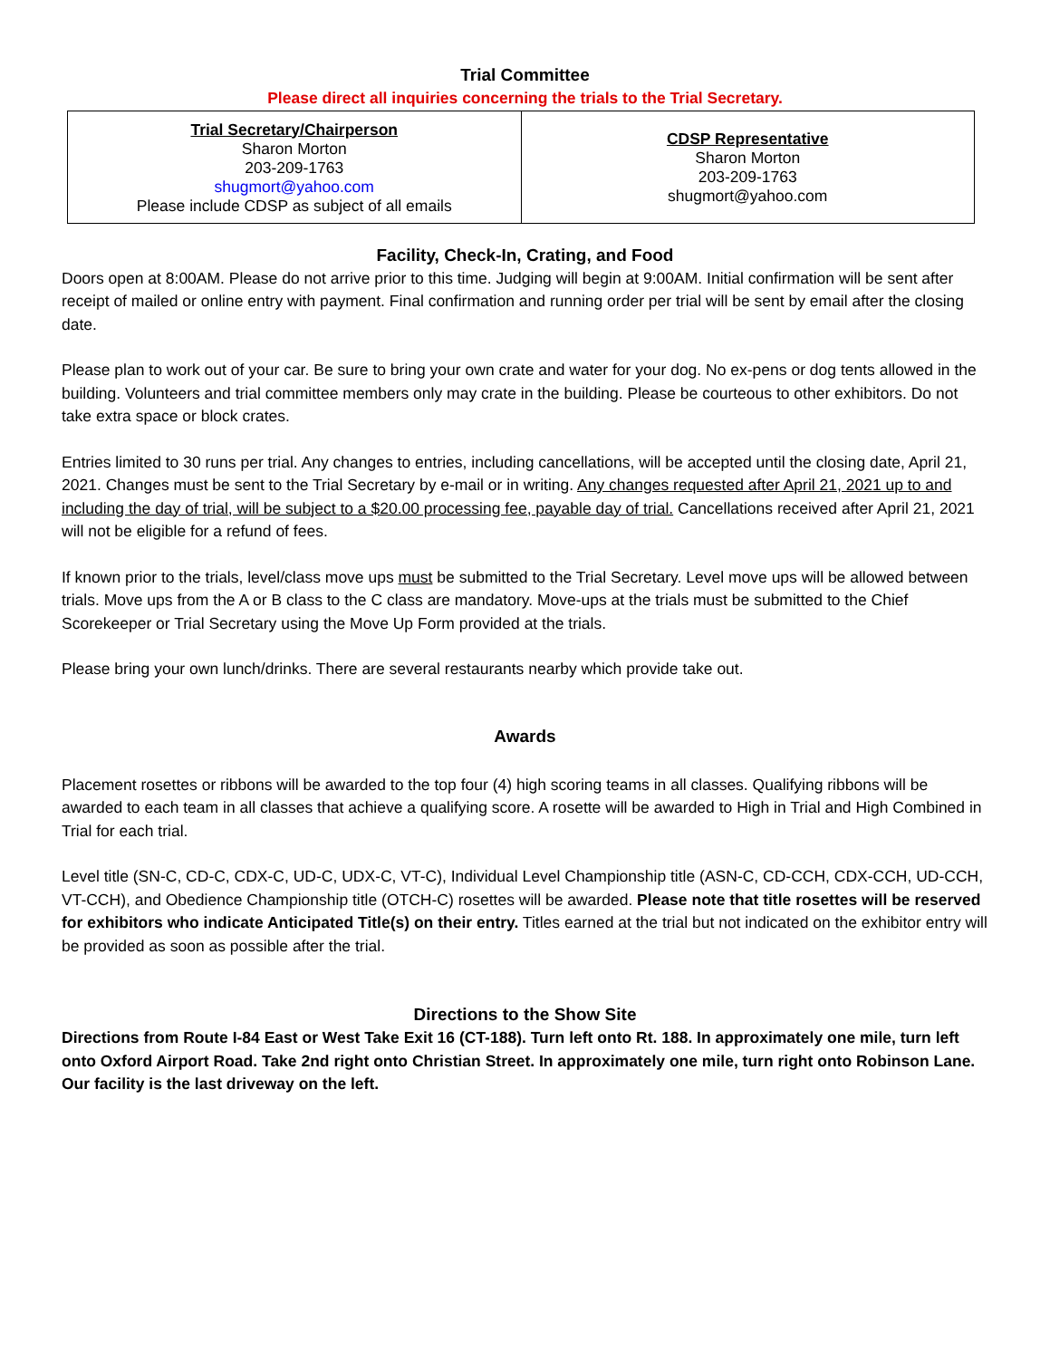Trial Committee
Please direct all inquiries concerning the trials to the Trial Secretary.
| Trial Secretary/Chairperson Sharon Morton 203-209-1763 shugmort@yahoo.com Please include CDSP as subject of all emails | CDSP Representative Sharon Morton 203-209-1763 shugmort@yahoo.com |
Facility, Check-In, Crating, and Food
Doors open at 8:00AM. Please do not arrive prior to this time. Judging will begin at 9:00AM. Initial confirmation will be sent after receipt of mailed or online entry with payment. Final confirmation and running order per trial will be sent by email after the closing date.
Please plan to work out of your car. Be sure to bring your own crate and water for your dog. No ex-pens or dog tents allowed in the building. Volunteers and trial committee members only may crate in the building. Please be courteous to other exhibitors. Do not take extra space or block crates.
Entries limited to 30 runs per trial. Any changes to entries, including cancellations, will be accepted until the closing date, April 21, 2021. Changes must be sent to the Trial Secretary by e-mail or in writing. Any changes requested after April 21, 2021 up to and including the day of trial, will be subject to a $20.00 processing fee, payable day of trial. Cancellations received after April 21, 2021 will not be eligible for a refund of fees.
If known prior to the trials, level/class move ups must be submitted to the Trial Secretary. Level move ups will be allowed between trials. Move ups from the A or B class to the C class are mandatory. Move-ups at the trials must be submitted to the Chief Scorekeeper or Trial Secretary using the Move Up Form provided at the trials.
Please bring your own lunch/drinks. There are several restaurants nearby which provide take out.
Awards
Placement rosettes or ribbons will be awarded to the top four (4) high scoring teams in all classes. Qualifying ribbons will be awarded to each team in all classes that achieve a qualifying score. A rosette will be awarded to High in Trial and High Combined in Trial for each trial.
Level title (SN-C, CD-C, CDX-C, UD-C, UDX-C, VT-C), Individual Level Championship title (ASN-C, CD-CCH, CDX-CCH, UD-CCH, VT-CCH), and Obedience Championship title (OTCH-C) rosettes will be awarded. Please note that title rosettes will be reserved for exhibitors who indicate Anticipated Title(s) on their entry. Titles earned at the trial but not indicated on the exhibitor entry will be provided as soon as possible after the trial.
Directions to the Show Site
Directions from Route I-84 East or West Take Exit 16 (CT-188). Turn left onto Rt. 188. In approximately one mile, turn left onto Oxford Airport Road. Take 2nd right onto Christian Street. In approximately one mile, turn right onto Robinson Lane. Our facility is the last driveway on the left.